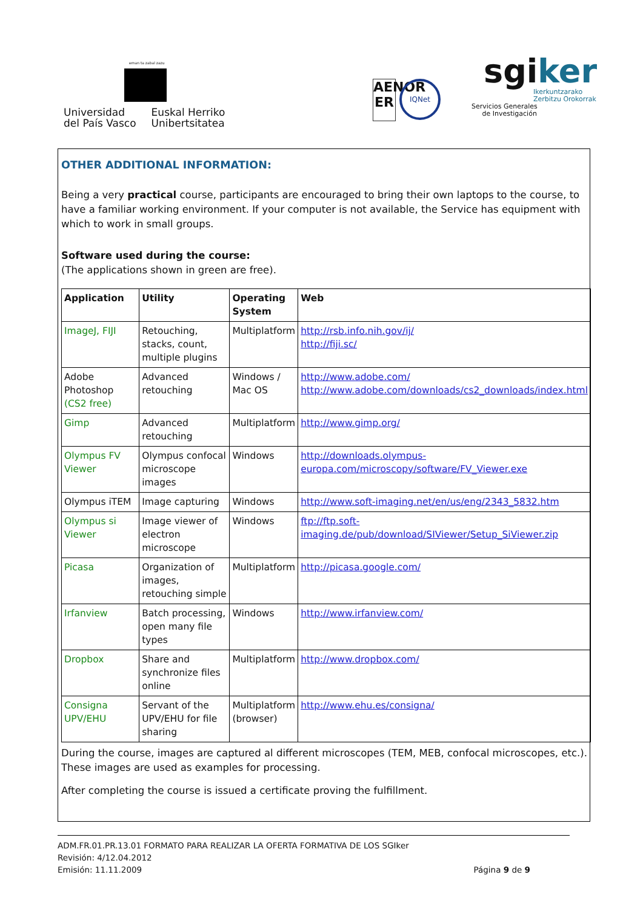eman ta zabal zazu
Universidad
del País Vasco
Euskal Herriko
Unibertsitatea
AENOR
ER
IQNet
sgiker
Ikerkuntzarako
Zerbitzu Orokorrak
Servicios Generales
de Investigación
OTHER ADDITIONAL INFORMATION:
Being a very practical course, participants are encouraged to bring their own laptops to the course, to have a familiar working environment. If your computer is not available, the Service has equipment with which to work in small groups.
Software used during the course:
(The applications shown in green are free).
| Application | Utility | Operating System | Web |
| --- | --- | --- | --- |
| ImageJ, FIJI | Retouching, stacks, count, multiple plugins | Multiplatform | http://rsb.info.nih.gov/ij/ http://fiji.sc/ |
| Adobe Photoshop (CS2 free) | Advanced retouching | Windows / Mac OS | http://www.adobe.com/ http://www.adobe.com/downloads/cs2_downloads/index.html |
| Gimp | Advanced retouching | Multiplatform | http://www.gimp.org/ |
| Olympus FV Viewer | Olympus confocal microscope images | Windows | http://downloads.olympus-europa.com/microscopy/software/FV_Viewer.exe |
| Olympus iTEM | Image capturing | Windows | http://www.soft-imaging.net/en/us/eng/2343_5832.htm |
| Olympus si Viewer | Image viewer of electron microscope | Windows | ftp://ftp.soft-imaging.de/pub/download/SIViewer/Setup_SiViewer.zip |
| Picasa | Organization of images, retouching simple | Multiplatform | http://picasa.google.com/ |
| Irfanview | Batch processing, open many file types | Windows | http://www.irfanview.com/ |
| Dropbox | Share and synchronize files online | Multiplatform | http://www.dropbox.com/ |
| Consigna UPV/EHU | Servant of the UPV/EHU for file sharing | Multiplatform (browser) | http://www.ehu.es/consigna/ |
During the course, images are captured al different microscopes (TEM, MEB, confocal microscopes, etc.). These images are used as examples for processing.
After completing the course is issued a certificate proving the fulfillment.
ADM.FR.01.PR.13.01 FORMATO PARA REALIZAR LA OFERTA FORMATIVA DE LOS SGIker
Revisión: 4/12.04.2012
Emisión: 11.11.2009 Página 9 de 9